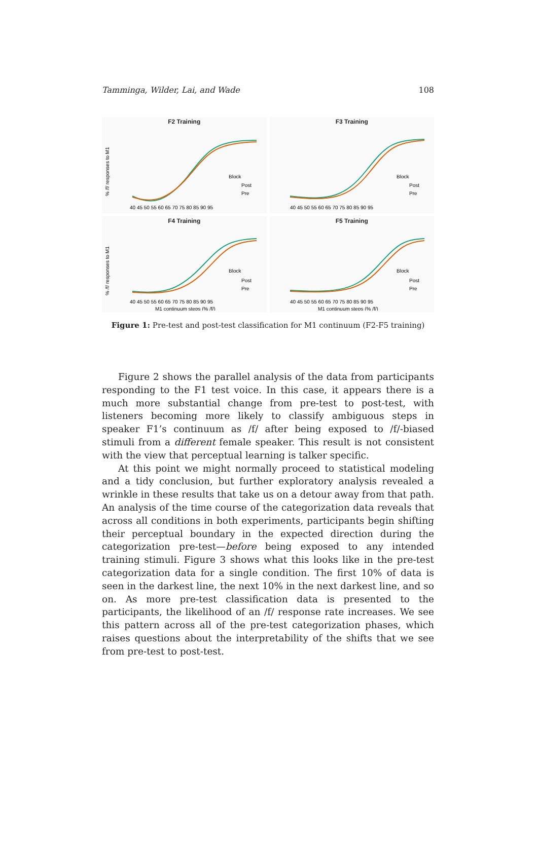Tamminga, Wilder, Lai, and Wade 108
F2 Training
% /f/ responses to M1
Block
Post
Pre
40 45 50 55 60 65 70 75 80 85 90 95
F3 Training
Block
Post
Pre
40 45 50 55 60 65 70 75 80 85 90 95
F4 Training
% /f/ responses to M1
Block
Post
Pre
40 45 50 55 60 65 70 75 80 85 90 95
M1 continuum steps (% /f/)
F5 Training
Block
Post
Pre
40 45 50 55 60 65 70 75 80 85 90 95
M1 continuum steps (% /f/)
Figure 1: Pre-test and post-test classification for M1 continuum (F2-F5 training)
Figure 2 shows the parallel analysis of the data from participants responding to the F1 test voice. In this case, it appears there is a much more substantial change from pre-test to post-test, with listeners becoming more likely to classify ambiguous steps in speaker F1’s continuum as /f/ after being exposed to /f/-biased stimuli from a different female speaker. This result is not consistent with the view that perceptual learning is talker specific.
At this point we might normally proceed to statistical modeling and a tidy conclusion, but further exploratory analysis revealed a wrinkle in these results that take us on a detour away from that path. An analysis of the time course of the categorization data reveals that across all conditions in both experiments, participants begin shifting their perceptual boundary in the expected direction during the categorization pre-test—before being exposed to any intended training stimuli. Figure 3 shows what this looks like in the pre-test categorization data for a single condition. The first 10% of data is seen in the darkest line, the next 10% in the next darkest line, and so on. As more pre-test classification data is presented to the participants, the likelihood of an /f/ response rate increases. We see this pattern across all of the pre-test categorization phases, which raises questions about the interpretability of the shifts that we see from pre-test to post-test.